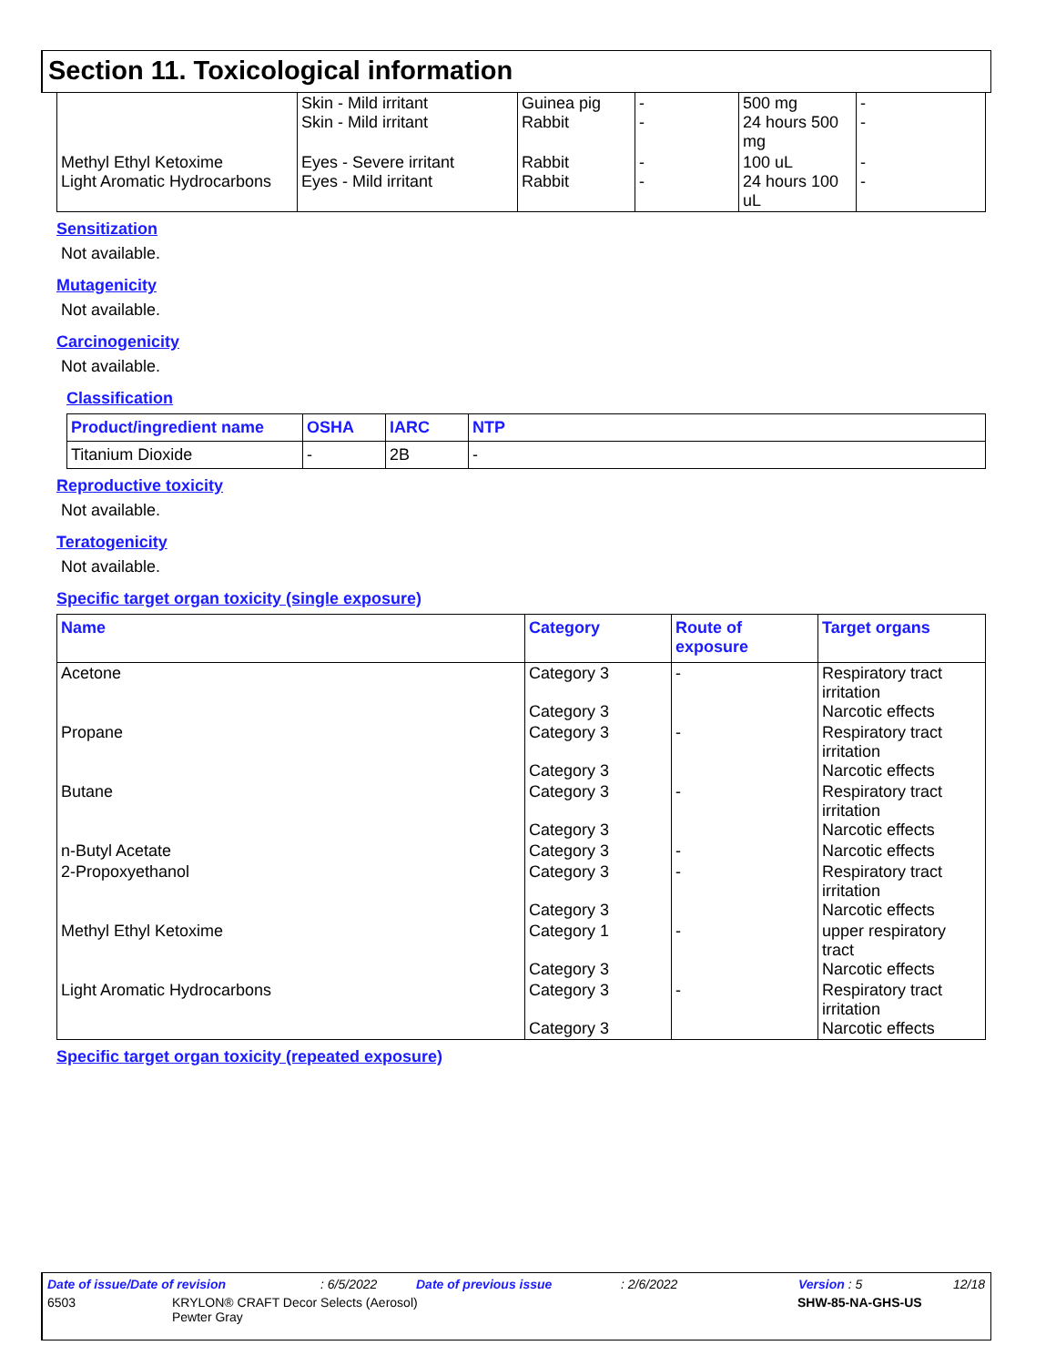Section 11. Toxicological information
| | Skin - Mild irritant Skin - Mild irritant | Guinea pig Rabbit | - - | 500 mg 24 hours 500 mg | - - |
| Methyl Ethyl Ketoxime Light Aromatic Hydrocarbons | Eyes - Severe irritant Eyes - Mild irritant | Rabbit Rabbit | - - | 100 uL 24 hours 100 uL | - - |
Sensitization
Not available.
Mutagenicity
Not available.
Carcinogenicity
Not available.
Classification
| Product/ingredient name | OSHA | IARC | NTP |
| --- | --- | --- | --- |
| Titanium Dioxide | - | 2B | - |
Reproductive toxicity
Not available.
Teratogenicity
Not available.
Specific target organ toxicity (single exposure)
| Name | Category | Route of exposure | Target organs |
| --- | --- | --- | --- |
| Acetone | Category 3 Category 3 | - | Respiratory tract irritation Narcotic effects |
| Propane | Category 3 Category 3 | - | Respiratory tract irritation Narcotic effects |
| Butane | Category 3 Category 3 | - | Respiratory tract irritation Narcotic effects |
| n-Butyl Acetate | Category 3 | - | Narcotic effects |
| 2-Propoxyethanol | Category 3 Category 3 | - | Respiratory tract irritation Narcotic effects |
| Methyl Ethyl Ketoxime | Category 1 Category 3 | - | upper respiratory tract Narcotic effects |
| Light Aromatic Hydrocarbons | Category 3 Category 3 | - | Respiratory tract irritation Narcotic effects |
Specific target organ toxicity (repeated exposure)
Date of issue/Date of revision: 6/5/2022 Date of previous issue: 2/6/2022 Version : 5 12/18
6503 KRYLON® CRAFT Decor Selects (Aerosol)
Pewter Gray SHW-85-NA-GHS-US